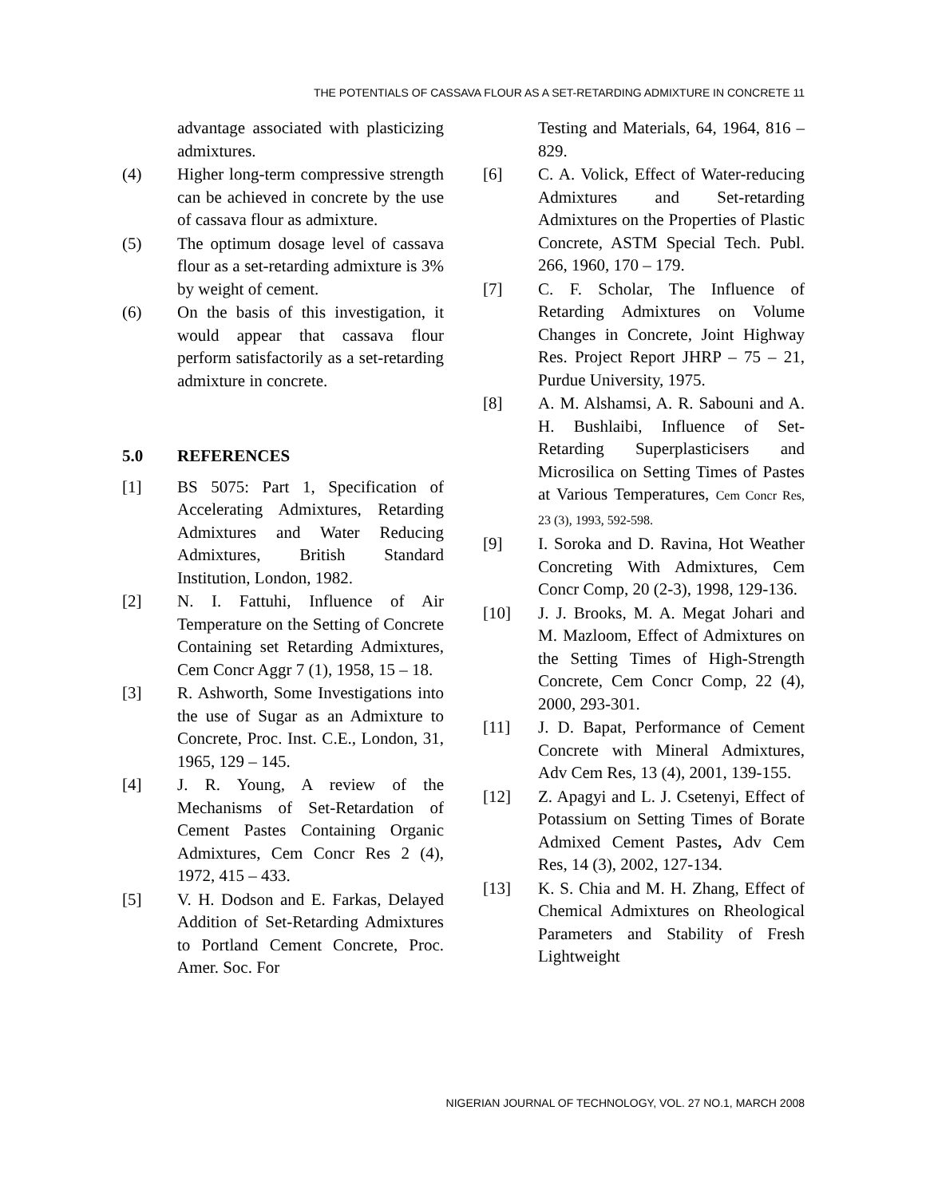THE POTENTIALS OF CASSAVA FLOUR AS A SET-RETARDING ADMIXTURE IN CONCRETE 11
advantage associated with plasticizing admixtures.
(4) Higher long-term compressive strength can be achieved in concrete by the use of cassava flour as admixture.
(5) The optimum dosage level of cassava flour as a set-retarding admixture is 3% by weight of cement.
(6) On the basis of this investigation, it would appear that cassava flour perform satisfactorily as a set-retarding admixture in concrete.
5.0 REFERENCES
[1] BS 5075: Part 1, Specification of Accelerating Admixtures, Retarding Admixtures and Water Reducing Admixtures, British Standard Institution, London, 1982.
[2] N. I. Fattuhi, Influence of Air Temperature on the Setting of Concrete Containing set Retarding Admixtures, Cem Concr Aggr 7 (1), 1958, 15 – 18.
[3] R. Ashworth, Some Investigations into the use of Sugar as an Admixture to Concrete, Proc. Inst. C.E., London, 31, 1965, 129 – 145.
[4] J. R. Young, A review of the Mechanisms of Set-Retardation of Cement Pastes Containing Organic Admixtures, Cem Concr Res 2 (4), 1972, 415 – 433.
[5] V. H. Dodson and E. Farkas, Delayed Addition of Set-Retarding Admixtures to Portland Cement Concrete, Proc. Amer. Soc. For
Testing and Materials, 64, 1964, 816 – 829.
[6] C. A. Volick, Effect of Water-reducing Admixtures and Set-retarding Admixtures on the Properties of Plastic Concrete, ASTM Special Tech. Publ. 266, 1960, 170 – 179.
[7] C. F. Scholar, The Influence of Retarding Admixtures on Volume Changes in Concrete, Joint Highway Res. Project Report JHRP – 75 – 21, Purdue University, 1975.
[8] A. M. Alshamsi, A. R. Sabouni and A. H. Bushlaibi, Influence of Set-Retarding Superplasticisers and Microsilica on Setting Times of Pastes at Various Temperatures, Cem Concr Res, 23 (3), 1993, 592-598.
[9] I. Soroka and D. Ravina, Hot Weather Concreting With Admixtures, Cem Concr Comp, 20 (2-3), 1998, 129-136.
[10] J. J. Brooks, M. A. Megat Johari and M. Mazloom, Effect of Admixtures on the Setting Times of High-Strength Concrete, Cem Concr Comp, 22 (4), 2000, 293-301.
[11] J. D. Bapat, Performance of Cement Concrete with Mineral Admixtures, Adv Cem Res, 13 (4), 2001, 139-155.
[12] Z. Apagyi and L. J. Csetenyi, Effect of Potassium on Setting Times of Borate Admixed Cement Pastes, Adv Cem Res, 14 (3), 2002, 127-134.
[13] K. S. Chia and M. H. Zhang, Effect of Chemical Admixtures on Rheological Parameters and Stability of Fresh Lightweight
NIGERIAN JOURNAL OF TECHNOLOGY, VOL. 27 NO.1, MARCH 2008